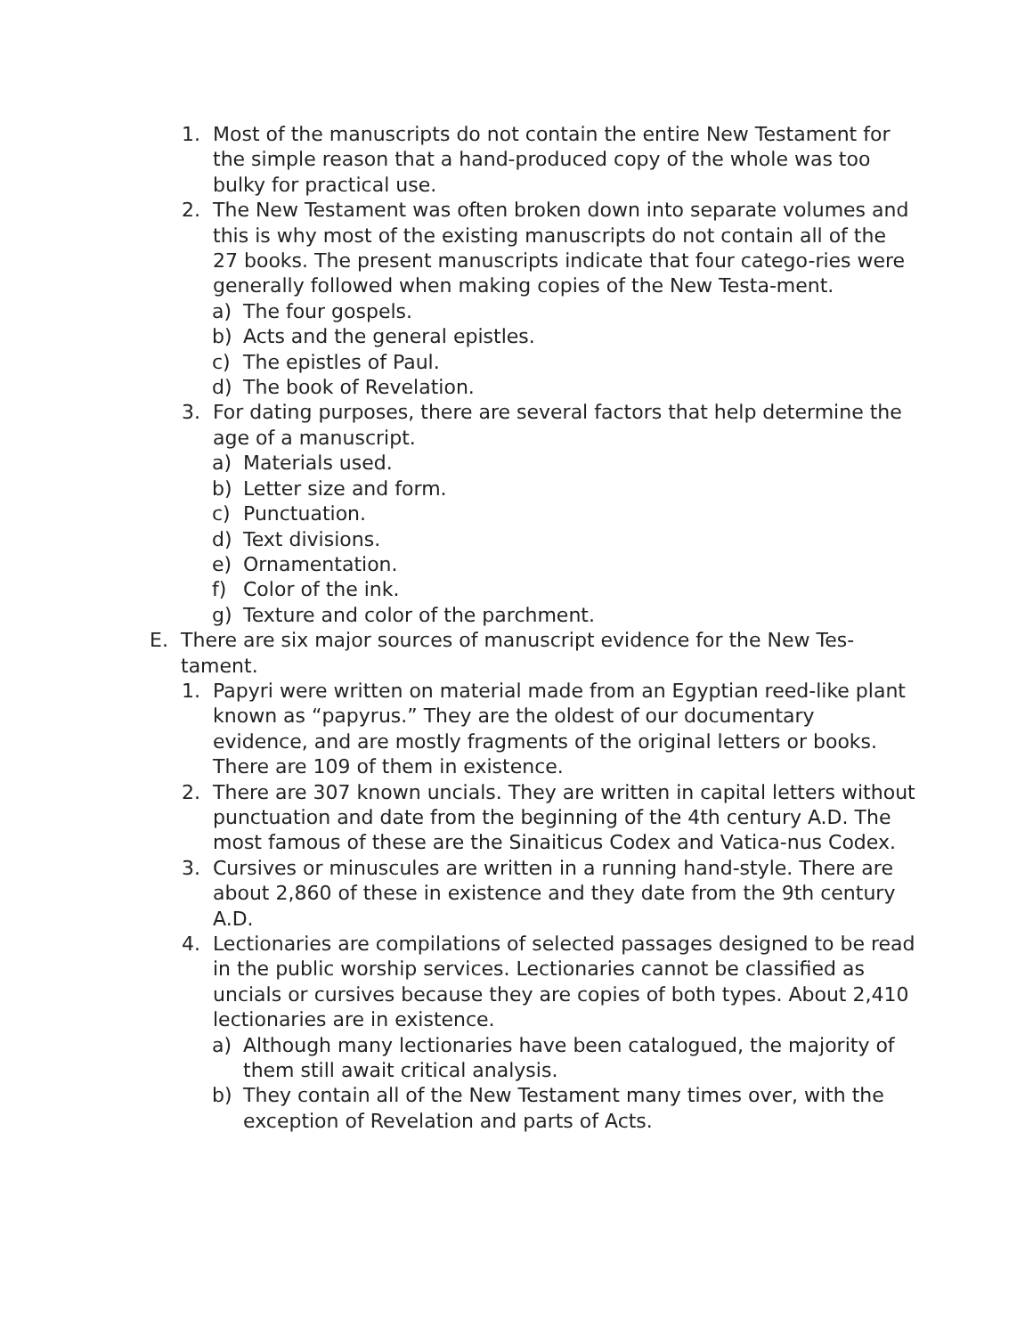1. Most of the manuscripts do not contain the entire New Testament for the simple reason that a hand-produced copy of the whole was too bulky for practical use.
2. The New Testament was often broken down into separate volumes and this is why most of the existing manuscripts do not contain all of the 27 books. The present manuscripts indicate that four catego-ries were generally followed when making copies of the New Testa-ment.
a) The four gospels.
b) Acts and the general epistles.
c) The epistles of Paul.
d) The book of Revelation.
3. For dating purposes, there are several factors that help determine the age of a manuscript.
a) Materials used.
b) Letter size and form.
c) Punctuation.
d) Text divisions.
e) Ornamentation.
f) Color of the ink.
g) Texture and color of the parchment.
E. There are six major sources of manuscript evidence for the New Tes-tament.
1. Papyri were written on material made from an Egyptian reed-like plant known as “papyrus.” They are the oldest of our documentary evidence, and are mostly fragments of the original letters or books. There are 109 of them in existence.
2. There are 307 known uncials. They are written in capital letters without punctuation and date from the beginning of the 4th century A.D. The most famous of these are the Sinaiticus Codex and Vatica-nus Codex.
3. Cursives or minuscules are written in a running hand-style. There are about 2,860 of these in existence and they date from the 9th century A.D.
4. Lectionaries are compilations of selected passages designed to be read in the public worship services. Lectionaries cannot be classified as uncials or cursives because they are copies of both types. About 2,410 lectionaries are in existence.
a) Although many lectionaries have been catalogued, the majority of them still await critical analysis.
b) They contain all of the New Testament many times over, with the exception of Revelation and parts of Acts.